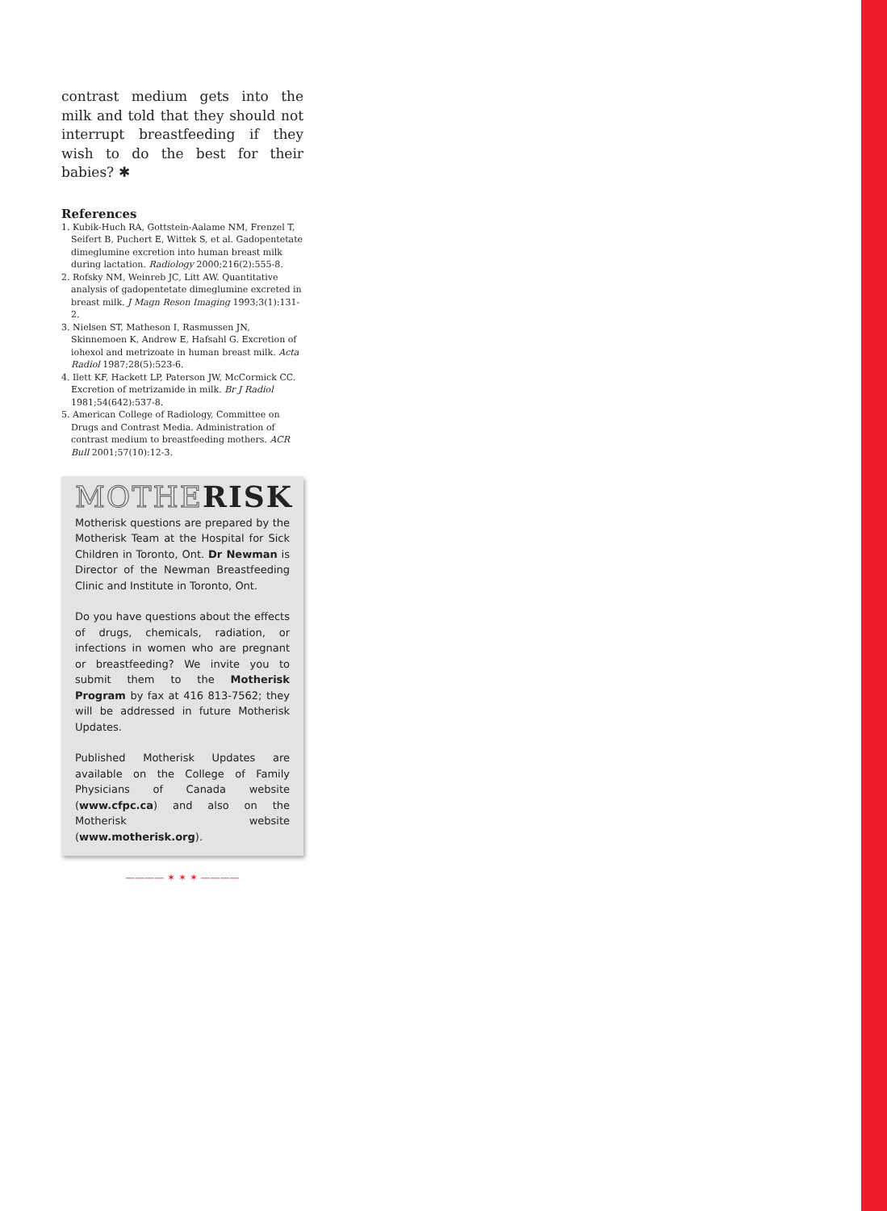contrast medium gets into the milk and told that they should not interrupt breastfeeding if they wish to do the best for their babies? ✱
References
1. Kubik-Huch RA, Gottstein-Aalame NM, Frenzel T, Seifert B, Puchert E, Wittek S, et al. Gadopentetate dimeglumine excretion into human breast milk during lactation. Radiology 2000;216(2):555-8.
2. Rofsky NM, Weinreb JC, Litt AW. Quantitative analysis of gadopentetate dimeglumine excreted in breast milk. J Magn Reson Imaging 1993;3(1):131-2.
3. Nielsen ST, Matheson I, Rasmussen JN, Skinnemoen K, Andrew E, Hafsahl G. Excretion of iohexol and metrizoate in human breast milk. Acta Radiol 1987;28(5):523-6.
4. Ilett KF, Hackett LP, Paterson JW, McCormick CC. Excretion of metrizamide in milk. Br J Radiol 1981;54(642):537-8.
5. American College of Radiology, Committee on Drugs and Contrast Media. Administration of contrast medium to breastfeeding mothers. ACR Bull 2001;57(10):12-3.
MOTHE RISK
Motherisk questions are prepared by the Motherisk Team at the Hospital for Sick Children in Toronto, Ont. Dr Newman is Director of the Newman Breastfeeding Clinic and Institute in Toronto, Ont.
Do you have questions about the effects of drugs, chemicals, radiation, or infections in women who are pregnant or breastfeeding? We invite you to submit them to the Motherisk Program by fax at 416 813-7562; they will be addressed in future Motherisk Updates.
Published Motherisk Updates are available on the College of Family Physicians of Canada website (www.cfpc.ca) and also on the Motherisk website (www.motherisk.org).
———— ✶ ✶ ✶ ————